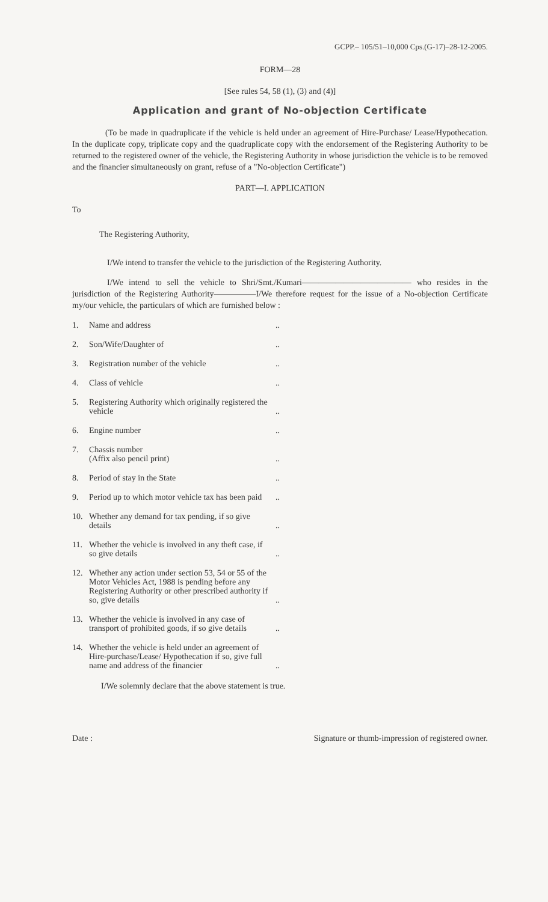GCPP.– 105/51–10,000 Cps.(G-17)–28-12-2005.
FORM—28
[See rules 54, 58 (1), (3) and (4)]
Application and grant of No-objection Certificate
(To be made in quadruplicate if the vehicle is held under an agreement of Hire-Purchase/ Lease/Hypothecation. In the duplicate copy, triplicate copy and the quadruplicate copy with the endorsement of the Registering Authority to be returned to the registered owner of the vehicle, the Registering Authority in whose jurisdiction the vehicle is to be removed and the financier simultaneously on grant, refuse of a "No-objection Certificate")
PART—I. APPLICATION
To
The Registering Authority,
I/We intend to transfer the vehicle to the jurisdiction of the Registering Authority.
I/We intend to sell the vehicle to Shri/Smt./Kumari————————————— who resides in the jurisdiction of the Registering Authority—————I/We therefore request for the issue of a No-objection Certificate my/our vehicle, the particulars of which are furnished below :
1. Name and address..
2. Son/Wife/Daughter of..
3. Registration number of the vehicle..
4. Class of vehicle..
5. Registering Authority which originally registered the vehicle..
6. Engine number..
7. Chassis number
(Affix also pencil print)..
8. Period of stay in the State..
9. Period up to which motor vehicle tax has been paid..
10. Whether any demand for tax pending, if so give details..
11. Whether the vehicle is involved in any theft case, if so give details..
12. Whether any action under section 53, 54 or 55 of the Motor Vehicles Act, 1988 is pending before any Registering Authority or other prescribed authority if so, give details..
13. Whether the vehicle is involved in any case of transport of prohibited goods, if so give details..
14. Whether the vehicle is held under an agreement of Hire-purchase/Lease/ Hypothecation if so, give full name and address of the financier..
I/We solemnly declare that the above statement is true.
Date : Signature or thumb-impression of registered owner.